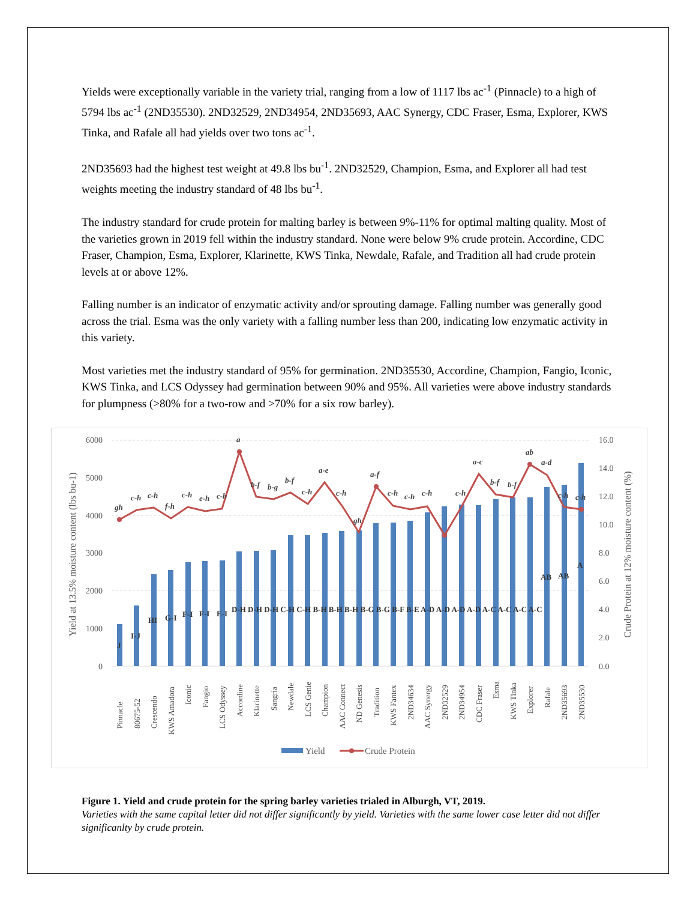Yields were exceptionally variable in the variety trial, ranging from a low of 1117 lbs ac<sup>-1</sup> (Pinnacle) to a high of 5794 lbs ac<sup>-1</sup> (2ND35530). 2ND32529, 2ND34954, 2ND35693, AAC Synergy, CDC Fraser, Esma, Explorer, KWS Tinka, and Rafale all had yields over two tons ac<sup>-1</sup>.
2ND35693 had the highest test weight at 49.8 lbs bu<sup>-1</sup>. 2ND32529, Champion, Esma, and Explorer all had test weights meeting the industry standard of 48 lbs bu<sup>-1</sup>.
The industry standard for crude protein for malting barley is between 9%-11% for optimal malting quality. Most of the varieties grown in 2019 fell within the industry standard. None were below 9% crude protein. Accordine, CDC Fraser, Champion, Esma, Explorer, Klarinette, KWS Tinka, Newdale, Rafale, and Tradition all had crude protein levels at or above 12%.
Falling number is an indicator of enzymatic activity and/or sprouting damage. Falling number was generally good across the trial. Esma was the only variety with a falling number less than 200, indicating low enzymatic activity in this variety.
Most varieties met the industry standard of 95% for germination. 2ND35530, Accordine, Champion, Fangio, Iconic, KWS Tinka, and LCS Odyssey had germination between 90% and 95%. All varieties were above industry standards for plumpness (>80% for a two-row and >70% for a six row barley).
6000
5000
4000
3000
2000
1000
0
16.0
14.0
12.0
10.0
8.0
6.0
4.0
2.0
0.0
Yield at 13.5% moisture content (lbs bu-1)
Crude Protein at 12% moisture content (%)
Pinnacle
80675-52
Crescendo
KWS Amadora
Iconic
Fangio
LCS Odyssey
Accordine
Klarinette
Sangria
Newdale
LCS Genie
Champion
AAC Connect
ND Genesis
Tradition
KWS Fantex
2ND34634
AAC Synergy
2ND32529
2ND34954
CDC Fraser
Esma
KWS Tinka
Explorer
Rafale
2ND35693
2ND35530
J
I-J
HI
G-I
F-I
F-I
E-I
D-H D-H D-H C-H C-H B-H B-H B-H B-G B-G B-F B-E A-D A-D A-D A-D A-C A-C A-C A-C
AB
AB
A
gh
c-h
c-h
f-h
c-h
e-h
c-h
a
b-f
b-g
b-f
c-h
a-e
c-h
gh
a-f
c-h
c-h
c-h
c-h
a-c
b-f
b-f
ab
a-d
c-h
c-h
Yield
Crude Protein
Figure 1. Yield and crude protein for the spring barley varieties trialed in Alburgh, VT, 2019.
Varieties with the same capital letter did not differ significantly by yield. Varieties with the same lower case letter did not differ significanlty by crude protein.